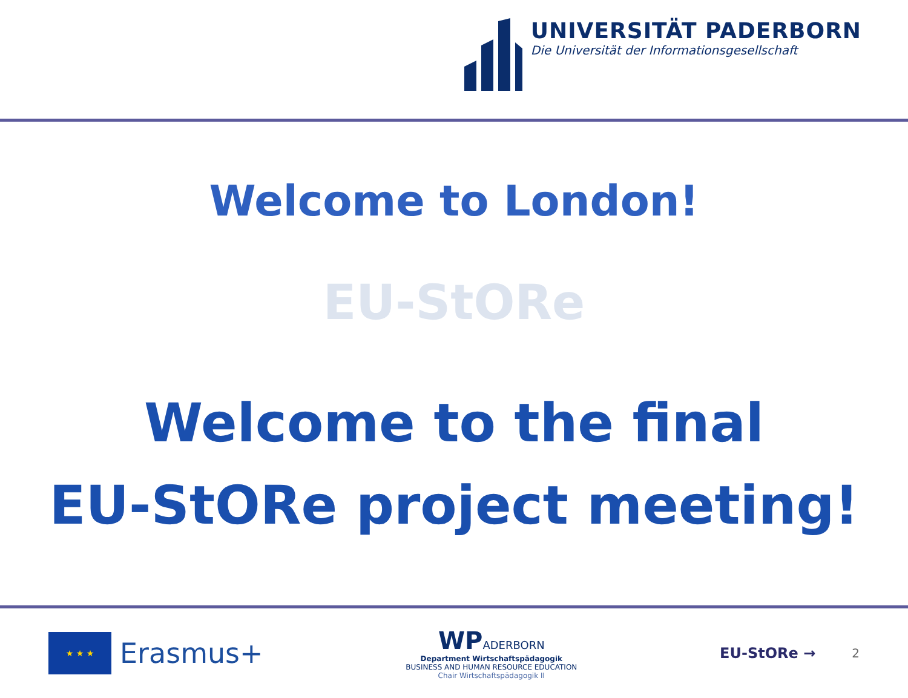UNIVERSITÄT PADERBORN
Die Universität der Informationsgesellschaft
Welcome to London!
EU-StORe
Welcome to the final
EU-StORe project meeting!
★ ★ ★
Erasmus+
WPADERBORN
Department Wirtschaftspädagogik
BUSINESS AND HUMAN RESOURCE EDUCATION
Chair Wirtschaftspädagogik II
EU-StORe → 2